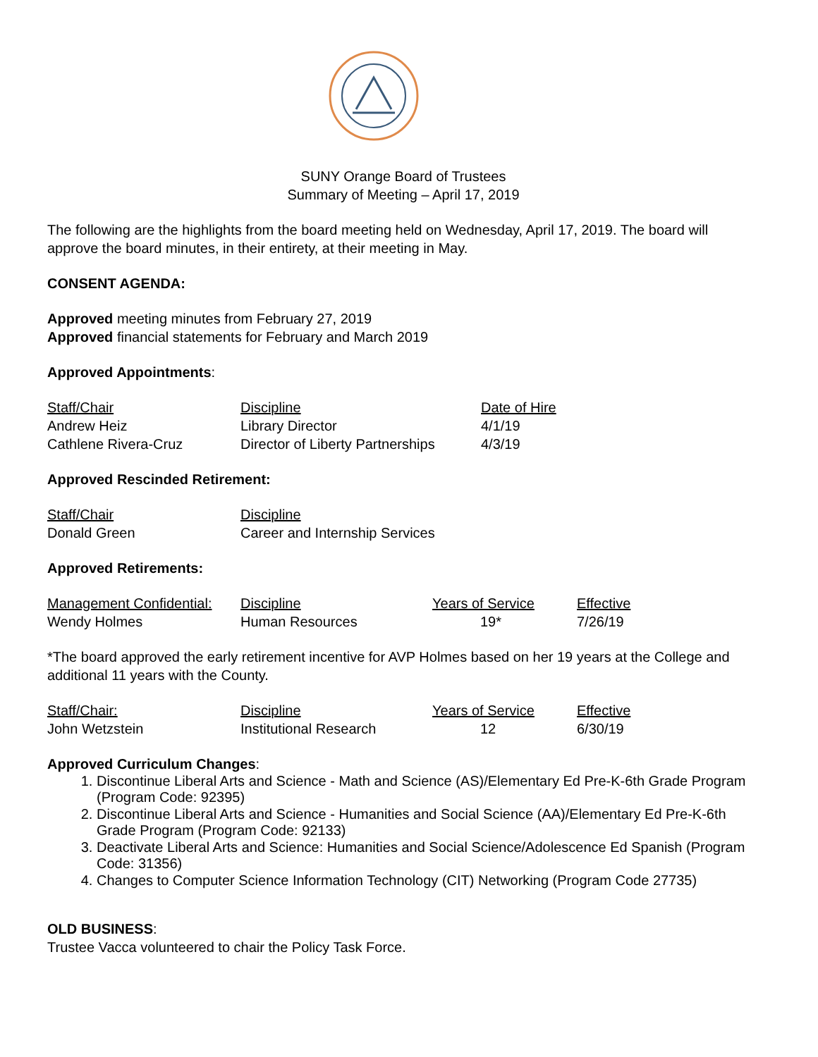SUNY Orange Board of Trustees
Summary of Meeting – April 17, 2019
The following are the highlights from the board meeting held on Wednesday, April 17, 2019. The board will approve the board minutes, in their entirety, at their meeting in May.
CONSENT AGENDA:
Approved meeting minutes from February 27, 2019
Approved financial statements for February and March 2019
Approved Appointments:
| Staff/Chair | Discipline | Date of Hire |
| Andrew Heiz | Library Director | 4/1/19 |
| Cathlene Rivera-Cruz | Director of Liberty Partnerships | 4/3/19 |
Approved Rescinded Retirement:
| Staff/Chair | Discipline |
| Donald Green | Career and Internship Services |
Approved Retirements:
| Management Confidential: | Discipline | Years of Service | Effective |
| Wendy Holmes | Human Resources | 19* | 7/26/19 |
*The board approved the early retirement incentive for AVP Holmes based on her 19 years at the College and additional 11 years with the County.
| Staff/Chair: | Discipline | Years of Service | Effective |
| John Wetzstein | Institutional Research | 12 | 6/30/19 |
Approved Curriculum Changes:
1. Discontinue Liberal Arts and Science - Math and Science (AS)/Elementary Ed Pre-K-6th Grade Program (Program Code: 92395)
2. Discontinue Liberal Arts and Science - Humanities and Social Science (AA)/Elementary Ed Pre-K-6th Grade Program (Program Code: 92133)
3. Deactivate Liberal Arts and Science: Humanities and Social Science/Adolescence Ed Spanish (Program Code: 31356)
4. Changes to Computer Science Information Technology (CIT) Networking (Program Code 27735)
OLD BUSINESS:
Trustee Vacca volunteered to chair the Policy Task Force.